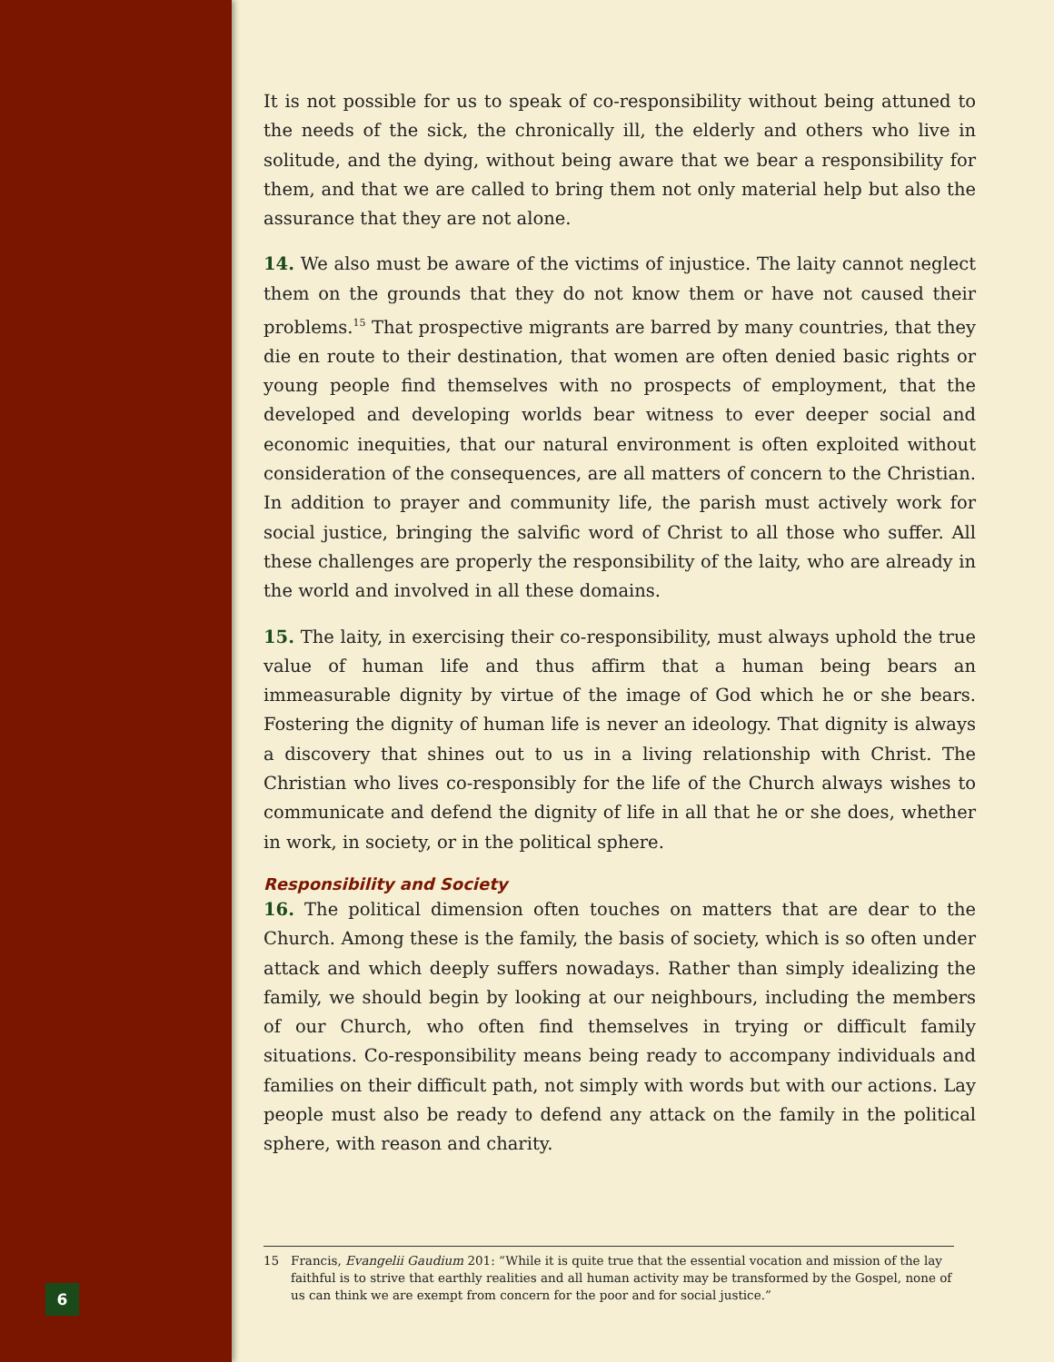It is not possible for us to speak of co-responsibility without being attuned to the needs of the sick, the chronically ill, the elderly and others who live in solitude, and the dying, without being aware that we bear a responsibility for them, and that we are called to bring them not only material help but also the assurance that they are not alone.
14. We also must be aware of the victims of injustice. The laity cannot neglect them on the grounds that they do not know them or have not caused their problems.<sup>15</sup> That prospective migrants are barred by many countries, that they die en route to their destination, that women are often denied basic rights or young people find themselves with no prospects of employment, that the developed and developing worlds bear witness to ever deeper social and economic inequities, that our natural environment is often exploited without consideration of the consequences, are all matters of concern to the Christian. In addition to prayer and community life, the parish must actively work for social justice, bringing the salvific word of Christ to all those who suffer. All these challenges are properly the responsibility of the laity, who are already in the world and involved in all these domains.
15. The laity, in exercising their co-responsibility, must always uphold the true value of human life and thus affirm that a human being bears an immeasurable dignity by virtue of the image of God which he or she bears. Fostering the dignity of human life is never an ideology. That dignity is always a discovery that shines out to us in a living relationship with Christ. The Christian who lives co-responsibly for the life of the Church always wishes to communicate and defend the dignity of life in all that he or she does, whether in work, in society, or in the political sphere.
Responsibility and Society
16. The political dimension often touches on matters that are dear to the Church. Among these is the family, the basis of society, which is so often under attack and which deeply suffers nowadays. Rather than simply idealizing the family, we should begin by looking at our neighbours, including the members of our Church, who often find themselves in trying or difficult family situations. Co-responsibility means being ready to accompany individuals and families on their difficult path, not simply with words but with our actions. Lay people must also be ready to defend any attack on the family in the political sphere, with reason and charity.
15 Francis, Evangelii Gaudium 201: “While it is quite true that the essential vocation and mission of the lay faithful is to strive that earthly realities and all human activity may be transformed by the Gospel, none of us can think we are exempt from concern for the poor and for social justice.”
6